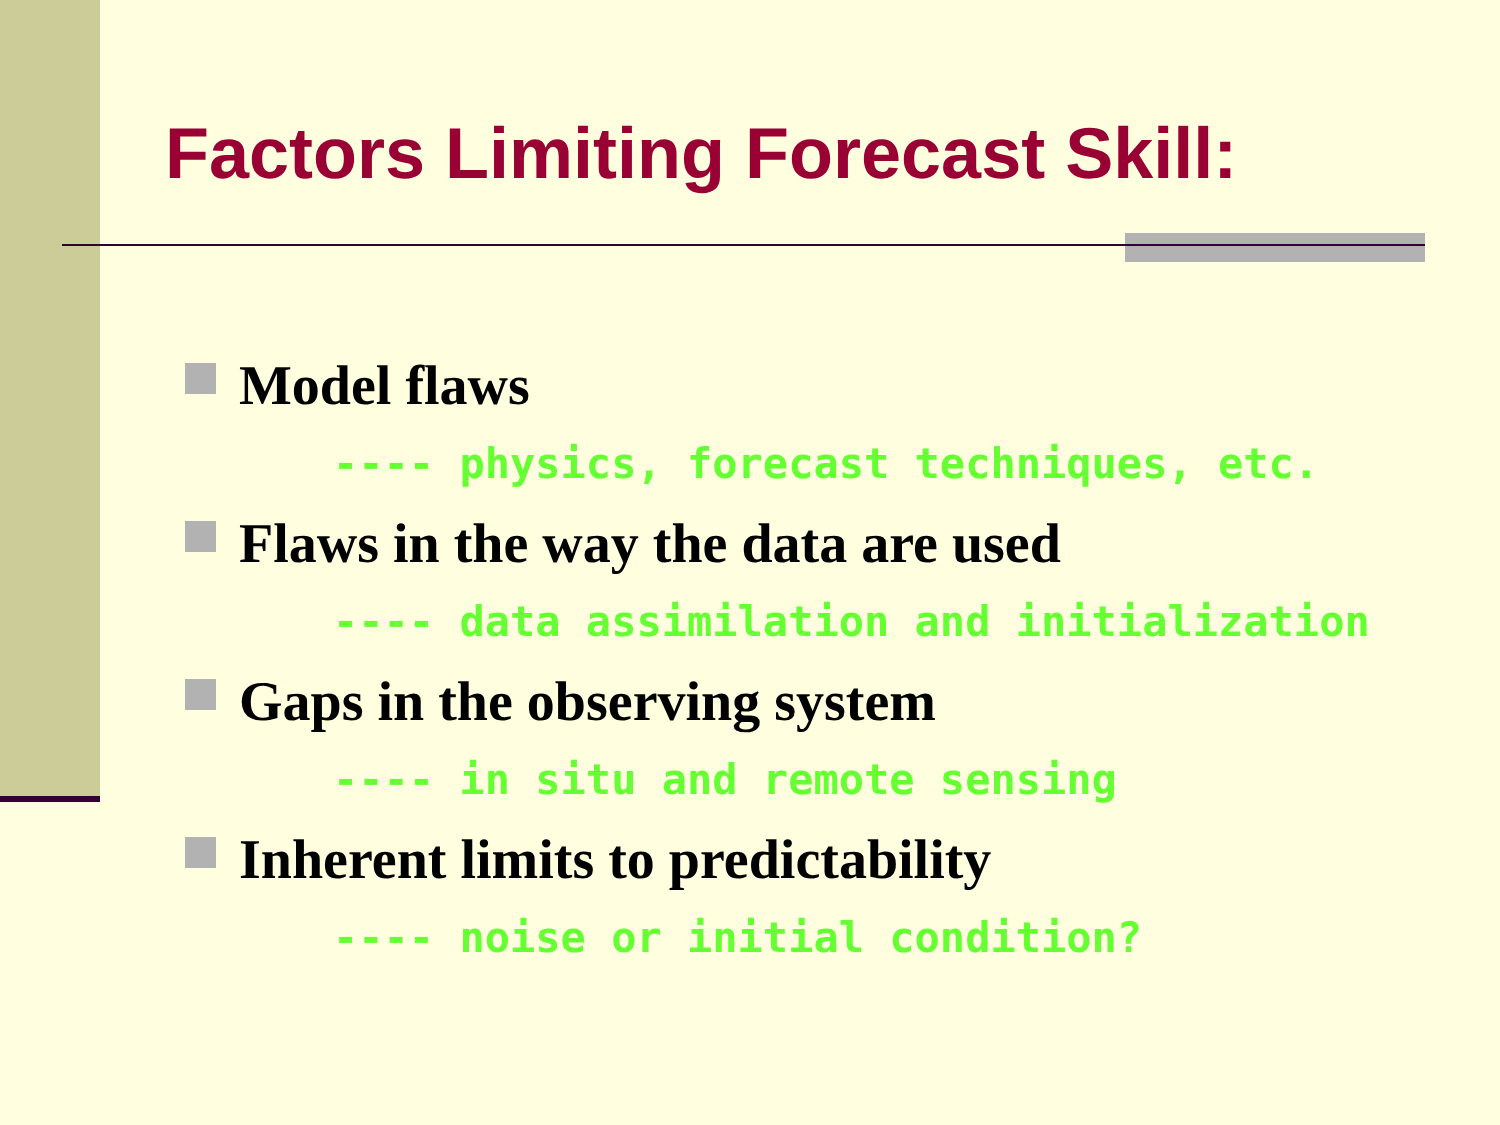Factors Limiting Forecast Skill:
Model flaws
---- physics, forecast techniques, etc.
Flaws in the way the data are used
---- data assimilation and initialization
Gaps in the observing system
---- in situ and remote sensing
Inherent limits to predictability
---- noise or initial condition?